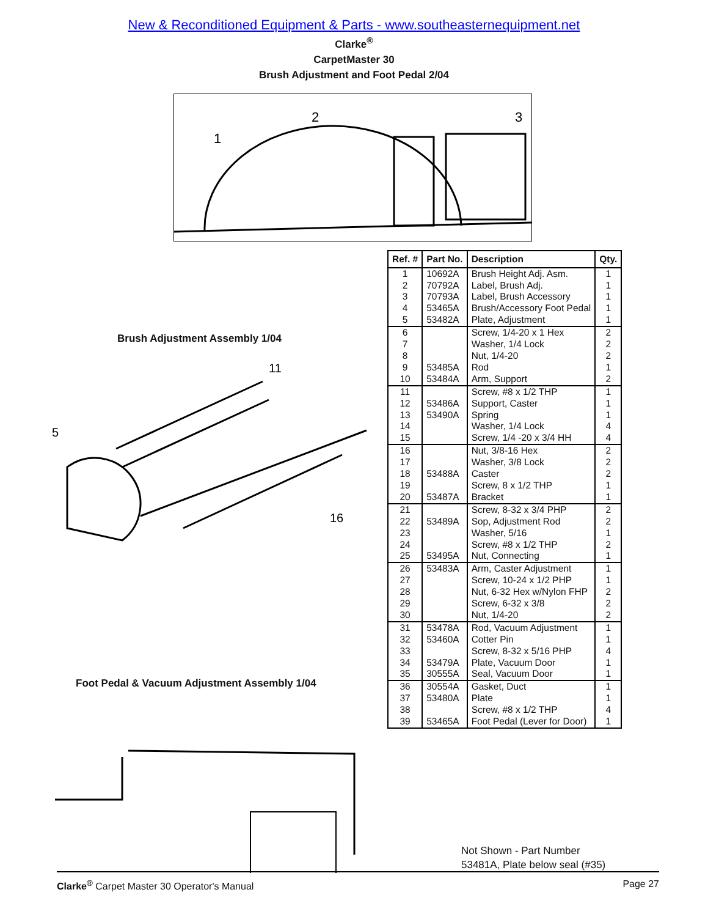New & Reconditioned Equipment & Parts - www.southeasternequipment.net
Clarke<sup>®</sup>
CarpetMaster 30
Brush Adjustment and Foot Pedal 2/04
1
2
3
Brush Adjustment Assembly 1/04
5
11
16
Foot Pedal & Vacuum Adjustment Assembly 1/04
| Ref. # | Part No. | Description | Qty. |
| --- | --- | --- | --- |
| 1 | 10692A | Brush Height Adj. Asm. | 1 |
| 2 | 70792A | Label, Brush Adj. | 1 |
| 3 | 70793A | Label, Brush Accessory | 1 |
| 4 | 53465A | Brush/Accessory Foot Pedal | 1 |
| 5 | 53482A | Plate, Adjustment | 1 |
| 6 | | Screw, 1/4-20 x 1 Hex | 2 |
| 7 | | Washer, 1/4 Lock | 2 |
| 8 | | Nut, 1/4-20 | 2 |
| 9 | 53485A | Rod | 1 |
| 10 | 53484A | Arm, Support | 2 |
| 11 | | Screw, #8 x 1/2 THP | 1 |
| 12 | 53486A | Support, Caster | 1 |
| 13 | 53490A | Spring | 1 |
| 14 | | Washer, 1/4 Lock | 4 |
| 15 | | Screw, 1/4 -20 x 3/4 HH | 4 |
| 16 | | Nut, 3/8-16 Hex | 2 |
| 17 | | Washer, 3/8 Lock | 2 |
| 18 | 53488A | Caster | 2 |
| 19 | | Screw, 8 x 1/2 THP | 1 |
| 20 | 53487A | Bracket | 1 |
| 21 | | Screw, 8-32 x 3/4 PHP | 2 |
| 22 | 53489A | Sop, Adjustment Rod | 2 |
| 23 | | Washer, 5/16 | 1 |
| 24 | | Screw, #8 x 1/2 THP | 2 |
| 25 | 53495A | Nut, Connecting | 1 |
| 26 | 53483A | Arm, Caster Adjustment | 1 |
| 27 | | Screw, 10-24 x 1/2 PHP | 1 |
| 28 | | Nut, 6-32 Hex w/Nylon FHP | 2 |
| 29 | | Screw, 6-32 x 3/8 | 2 |
| 30 | | Nut, 1/4-20 | 2 |
| 31 | 53478A | Rod, Vacuum Adjustment | 1 |
| 32 | 53460A | Cotter Pin | 1 |
| 33 | | Screw, 8-32 x 5/16 PHP | 4 |
| 34 | 53479A | Plate, Vacuum Door | 1 |
| 35 | 30555A | Seal, Vacuum Door | 1 |
| 36 | 30554A | Gasket, Duct | 1 |
| 37 | 53480A | Plate | 1 |
| 38 | | Screw, #8 x 1/2 THP | 4 |
| 39 | 53465A | Foot Pedal (Lever for Door) | 1 |
Not Shown - Part Number
53481A, Plate below seal (#35)
Clarke<sup>®</sup> Carpet Master 30 Operator's Manual Page 27